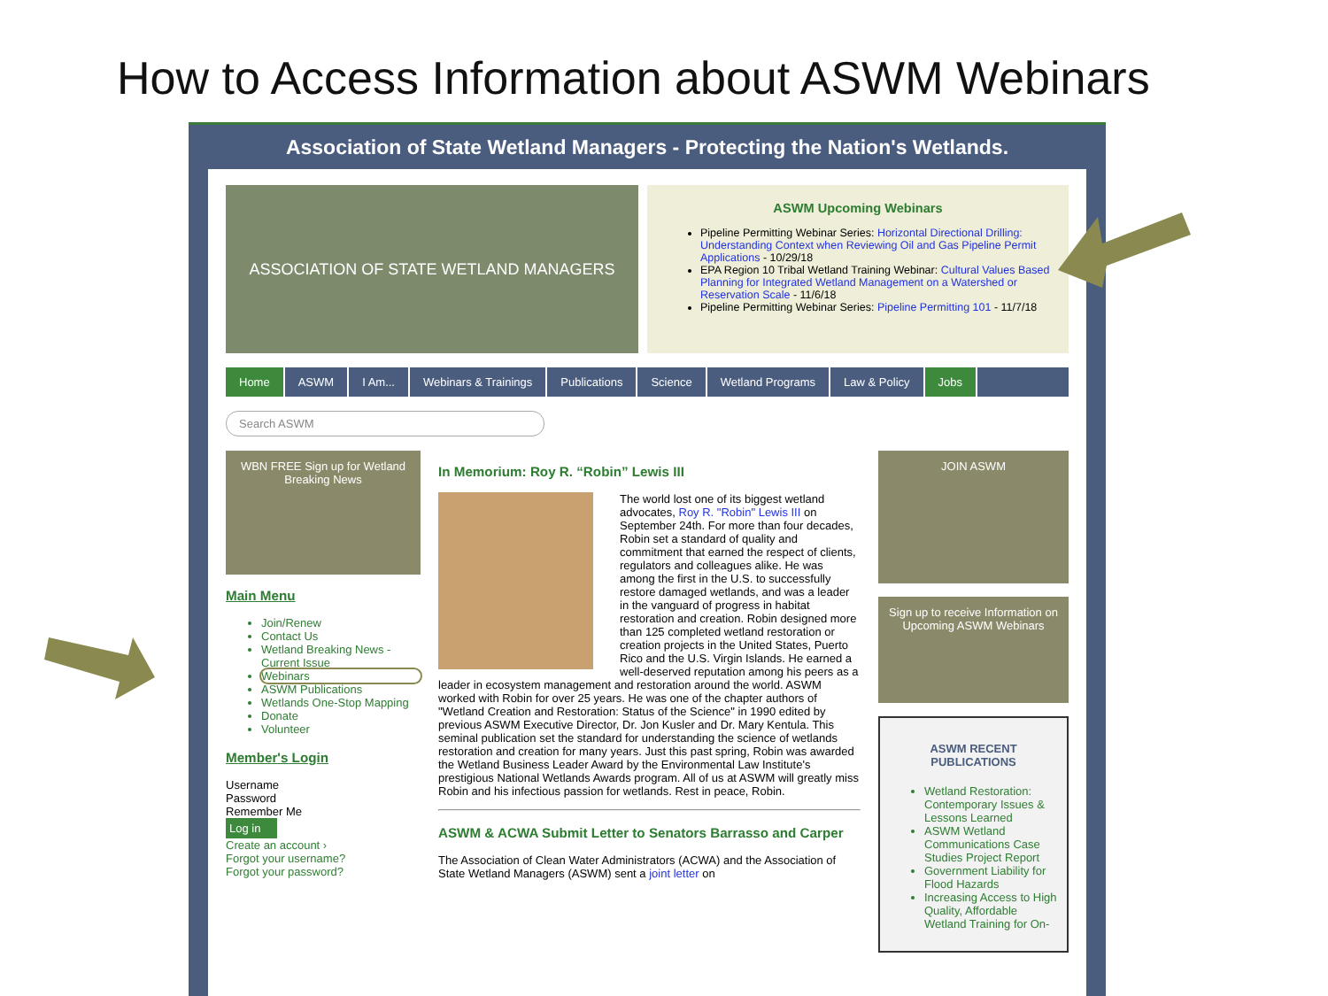How to Access Information about ASWM Webinars
Association of State Wetland Managers - Protecting the Nation's Wetlands.
ASSOCIATION OF STATE WETLAND MANAGERS
ASWM Upcoming Webinars
Pipeline Permitting Webinar Series: Horizontal Directional Drilling: Understanding Context when Reviewing Oil and Gas Pipeline Permit Applications - 10/29/18
EPA Region 10 Tribal Wetland Training Webinar: Cultural Values Based Planning for Integrated Wetland Management on a Watershed or Reservation Scale - 11/6/18
Pipeline Permitting Webinar Series: Pipeline Permitting 101 - 11/7/18
Home ASWM I Am... Webinars & Trainings Publications Science Wetland Programs Law & Policy Jobs
Search ASWM
WBN FREE Sign up for Wetland Breaking News
Main Menu
Join/Renew
Contact Us
Wetland Breaking News - Current Issue
Webinars
ASWM Publications
Wetlands One-Stop Mapping
Donate
Volunteer
Member's Login
Username
Password
Remember Me
Log in
Create an account ›
Forgot your username?
Forgot your password?
In Memorium: Roy R. “Robin” Lewis III
The world lost one of its biggest wetland advocates, Roy R. "Robin" Lewis III on September 24th. For more than four decades, Robin set a standard of quality and commitment that earned the respect of clients, regulators and colleagues alike. He was among the first in the U.S. to successfully restore damaged wetlands, and was a leader in the vanguard of progress in habitat restoration and creation. Robin designed more than 125 completed wetland restoration or creation projects in the United States, Puerto Rico and the U.S. Virgin Islands. He earned a well-deserved reputation among his peers as a leader in ecosystem management and restoration around the world. ASWM worked with Robin for over 25 years. He was one of the chapter authors of "Wetland Creation and Restoration: Status of the Science" in 1990 edited by previous ASWM Executive Director, Dr. Jon Kusler and Dr. Mary Kentula. This seminal publication set the standard for understanding the science of wetlands restoration and creation for many years. Just this past spring, Robin was awarded the Wetland Business Leader Award by the Environmental Law Institute's prestigious National Wetlands Awards program. All of us at ASWM will greatly miss Robin and his infectious passion for wetlands. Rest in peace, Robin.
ASWM & ACWA Submit Letter to Senators Barrasso and Carper
The Association of Clean Water Administrators (ACWA) and the Association of State Wetland Managers (ASWM) sent a joint letter on
JOIN ASWM
Sign up to receive Information on Upcoming ASWM Webinars
ASWM RECENT PUBLICATIONS
Wetland Restoration: Contemporary Issues & Lessons Learned
ASWM Wetland Communications Case Studies Project Report
Government Liability for Flood Hazards
Increasing Access to High Quality, Affordable Wetland Training for On-